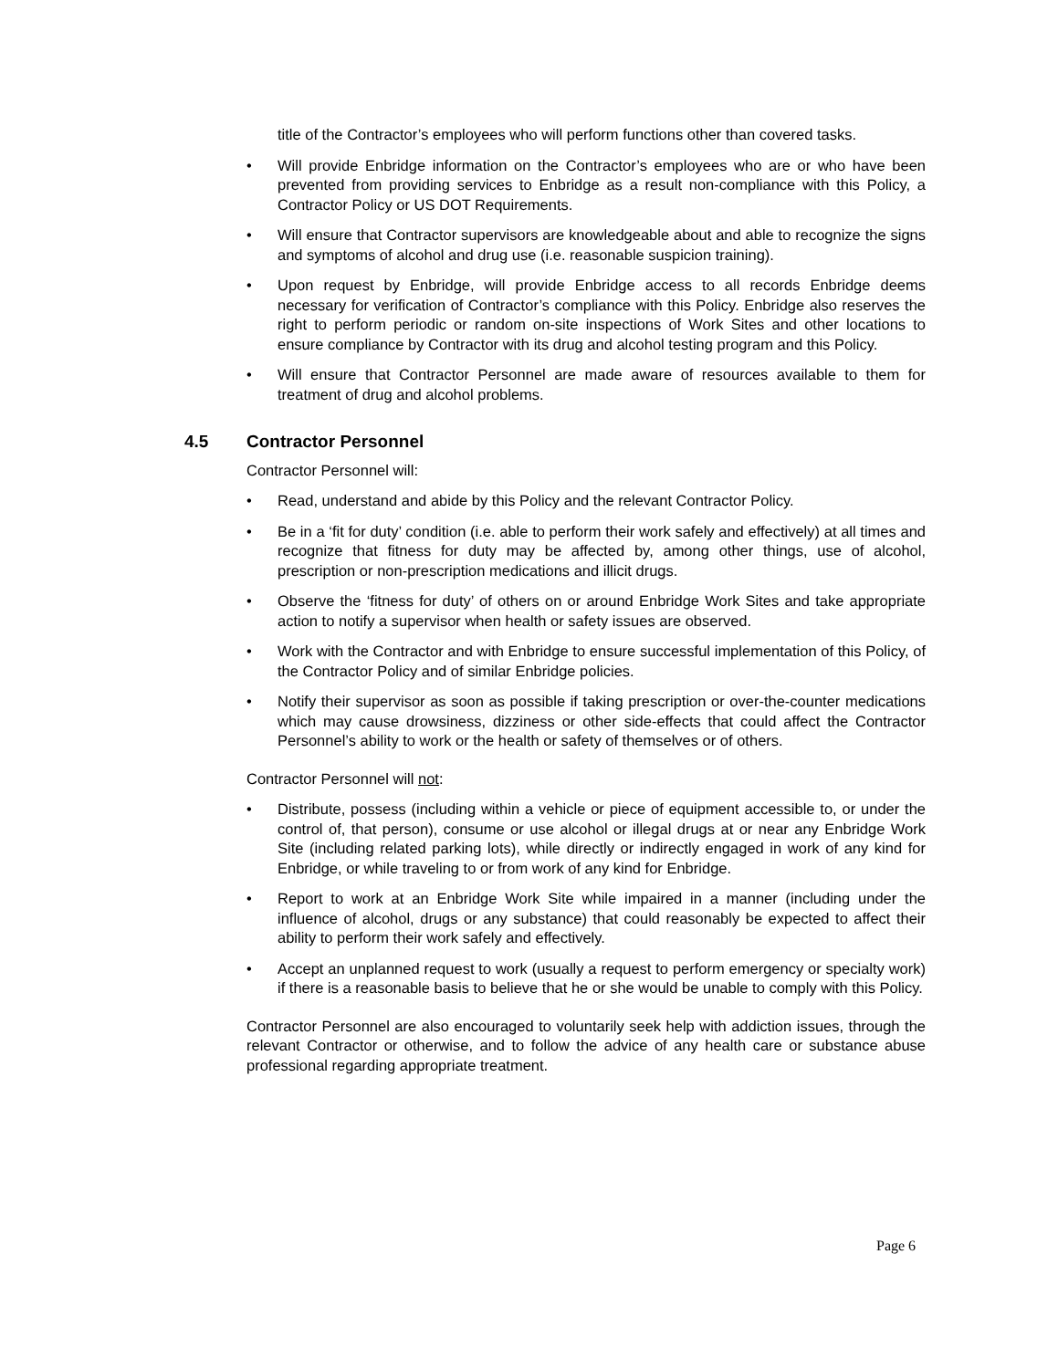title of the Contractor’s employees who will perform functions other than covered tasks.
• Will provide Enbridge information on the Contractor’s employees who are or who have been prevented from providing services to Enbridge as a result non-compliance with this Policy, a Contractor Policy or US DOT Requirements.
• Will ensure that Contractor supervisors are knowledgeable about and able to recognize the signs and symptoms of alcohol and drug use (i.e. reasonable suspicion training).
• Upon request by Enbridge, will provide Enbridge access to all records Enbridge deems necessary for verification of Contractor’s compliance with this Policy. Enbridge also reserves the right to perform periodic or random on-site inspections of Work Sites and other locations to ensure compliance by Contractor with its drug and alcohol testing program and this Policy.
• Will ensure that Contractor Personnel are made aware of resources available to them for treatment of drug and alcohol problems.
4.5 Contractor Personnel
Contractor Personnel will:
• Read, understand and abide by this Policy and the relevant Contractor Policy.
• Be in a ‘fit for duty’ condition (i.e. able to perform their work safely and effectively) at all times and recognize that fitness for duty may be affected by, among other things, use of alcohol, prescription or non-prescription medications and illicit drugs.
• Observe the ‘fitness for duty’ of others on or around Enbridge Work Sites and take appropriate action to notify a supervisor when health or safety issues are observed.
• Work with the Contractor and with Enbridge to ensure successful implementation of this Policy, of the Contractor Policy and of similar Enbridge policies.
• Notify their supervisor as soon as possible if taking prescription or over-the-counter medications which may cause drowsiness, dizziness or other side-effects that could affect the Contractor Personnel’s ability to work or the health or safety of themselves or of others.
Contractor Personnel will not:
• Distribute, possess (including within a vehicle or piece of equipment accessible to, or under the control of, that person), consume or use alcohol or illegal drugs at or near any Enbridge Work Site (including related parking lots), while directly or indirectly engaged in work of any kind for Enbridge, or while traveling to or from work of any kind for Enbridge.
• Report to work at an Enbridge Work Site while impaired in a manner (including under the influence of alcohol, drugs or any substance) that could reasonably be expected to affect their ability to perform their work safely and effectively.
• Accept an unplanned request to work (usually a request to perform emergency or specialty work) if there is a reasonable basis to believe that he or she would be unable to comply with this Policy.
Contractor Personnel are also encouraged to voluntarily seek help with addiction issues, through the relevant Contractor or otherwise, and to follow the advice of any health care or substance abuse professional regarding appropriate treatment.
Page 6